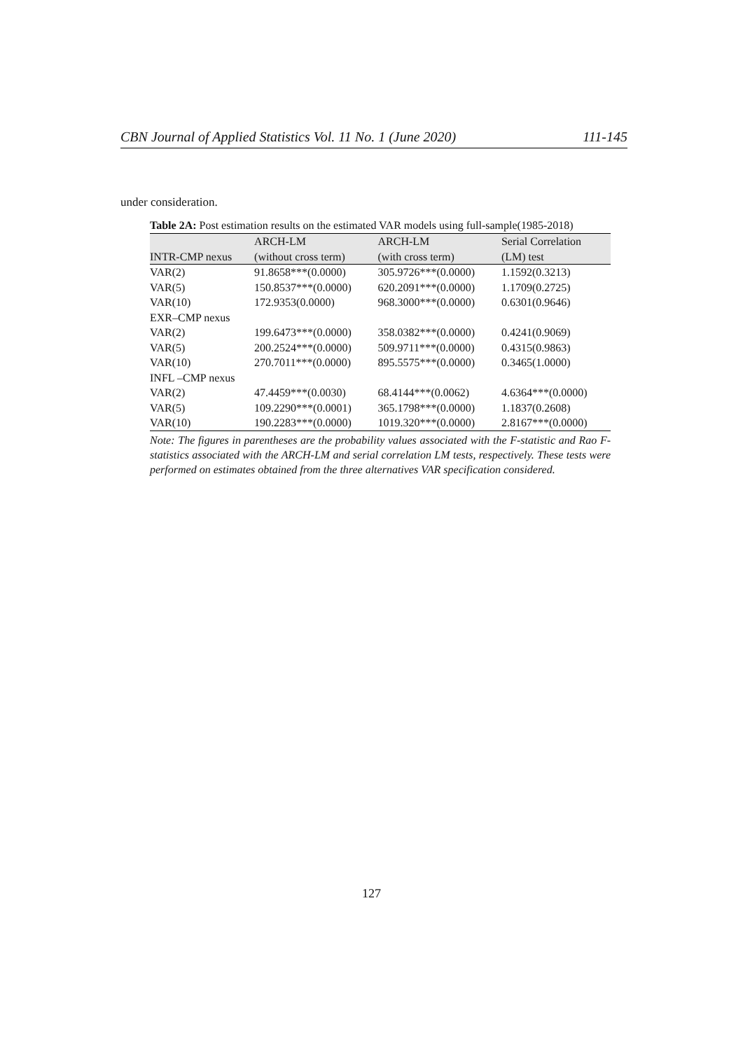CBN Journal of Applied Statistics Vol. 11 No. 1 (June 2020) 111-145
under consideration.
Table 2A: Post estimation results on the estimated VAR models using full-sample(1985-2018)
| INTR-CMP nexus | ARCH-LM (without cross term) | ARCH-LM (with cross term) | Serial Correlation (LM) test |
| --- | --- | --- | --- |
| VAR(2) | 91.8658***(0.0000) | 305.9726***(0.0000) | 1.1592(0.3213) |
| VAR(5) | 150.8537***(0.0000) | 620.2091***(0.0000) | 1.1709(0.2725) |
| VAR(10) | 172.9353(0.0000) | 968.3000***(0.0000) | 0.6301(0.9646) |
| EXR–CMP nexus | | | |
| VAR(2) | 199.6473***(0.0000) | 358.0382***(0.0000) | 0.4241(0.9069) |
| VAR(5) | 200.2524***(0.0000) | 509.9711***(0.0000) | 0.4315(0.9863) |
| VAR(10) | 270.7011***(0.0000) | 895.5575***(0.0000) | 0.3465(1.0000) |
| INFL –CMP nexus | | | |
| VAR(2) | 47.4459***(0.0030) | 68.4144***(0.0062) | 4.6364***(0.0000) |
| VAR(5) | 109.2290***(0.0001) | 365.1798***(0.0000) | 1.1837(0.2608) |
| VAR(10) | 190.2283***(0.0000) | 1019.320***(0.0000) | 2.8167***(0.0000) |
Note: The figures in parentheses are the probability values associated with the F-statistic and Rao F-statistics associated with the ARCH-LM and serial correlation LM tests, respectively. These tests were performed on estimates obtained from the three alternatives VAR specification considered.
127